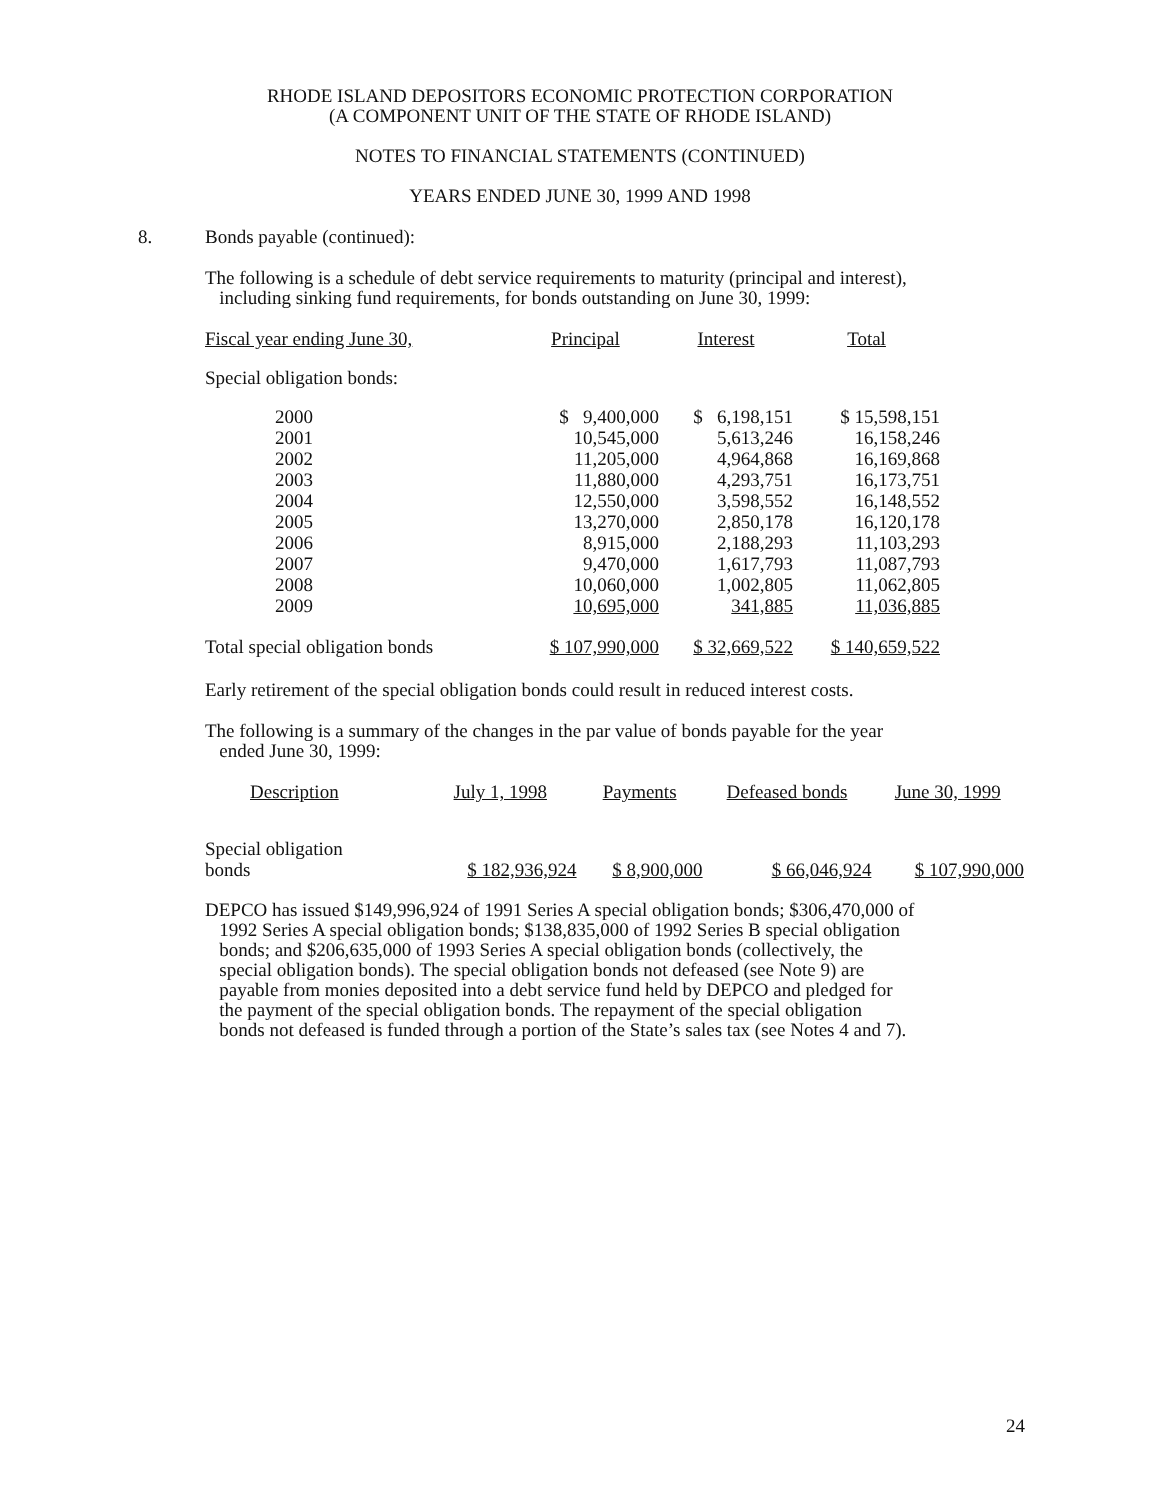RHODE ISLAND DEPOSITORS ECONOMIC PROTECTION CORPORATION
(A COMPONENT UNIT OF THE STATE OF RHODE ISLAND)
NOTES TO FINANCIAL STATEMENTS (CONTINUED)
YEARS ENDED JUNE 30, 1999 AND 1998
8. Bonds payable (continued):
The following is a schedule of debt service requirements to maturity (principal and interest),
including sinking fund requirements, for bonds outstanding on June 30, 1999:
| Fiscal year ending June 30, | Principal | Interest | Total |
| --- | --- | --- | --- |
| Special obligation bonds: | | | |
| 2000 2001 2002 2003 2004 2005 2006 2007 2008 2009 | $ 9,400,000 10,545,000 11,205,000 11,880,000 12,550,000 13,270,000 8,915,000 9,470,000 10,060,000 10,695,000 | $ 6,198,151 5,613,246 4,964,868 4,293,751 3,598,552 2,850,178 2,188,293 1,617,793 1,002,805 341,885 | $ 15,598,151 16,158,246 16,169,868 16,173,751 16,148,552 16,120,178 11,103,293 11,087,793 11,062,805 11,036,885 |
| Total special obligation bonds | $ 107,990,000 | $ 32,669,522 | $ 140,659,522 |
Early retirement of the special obligation bonds could result in reduced interest costs.
The following is a summary of the changes in the par value of bonds payable for the year
ended June 30, 1999:
| Description | July 1, 1998 | Payments | Defeased bonds | June 30, 1999 |
| --- | --- | --- | --- | --- |
| Special obligation bonds | $ 182,936,924 | $ 8,900,000 | $ 66,046,924 | $ 107,990,000 |
DEPCO has issued $149,996,924 of 1991 Series A special obligation bonds; $306,470,000 of
1992 Series A special obligation bonds; $138,835,000 of 1992 Series B special obligation
bonds; and $206,635,000 of 1993 Series A special obligation bonds (collectively, the
special obligation bonds). The special obligation bonds not defeased (see Note 9) are
payable from monies deposited into a debt service fund held by DEPCO and pledged for
the payment of the special obligation bonds. The repayment of the special obligation
bonds not defeased is funded through a portion of the State’s sales tax (see Notes 4 and 7).
24